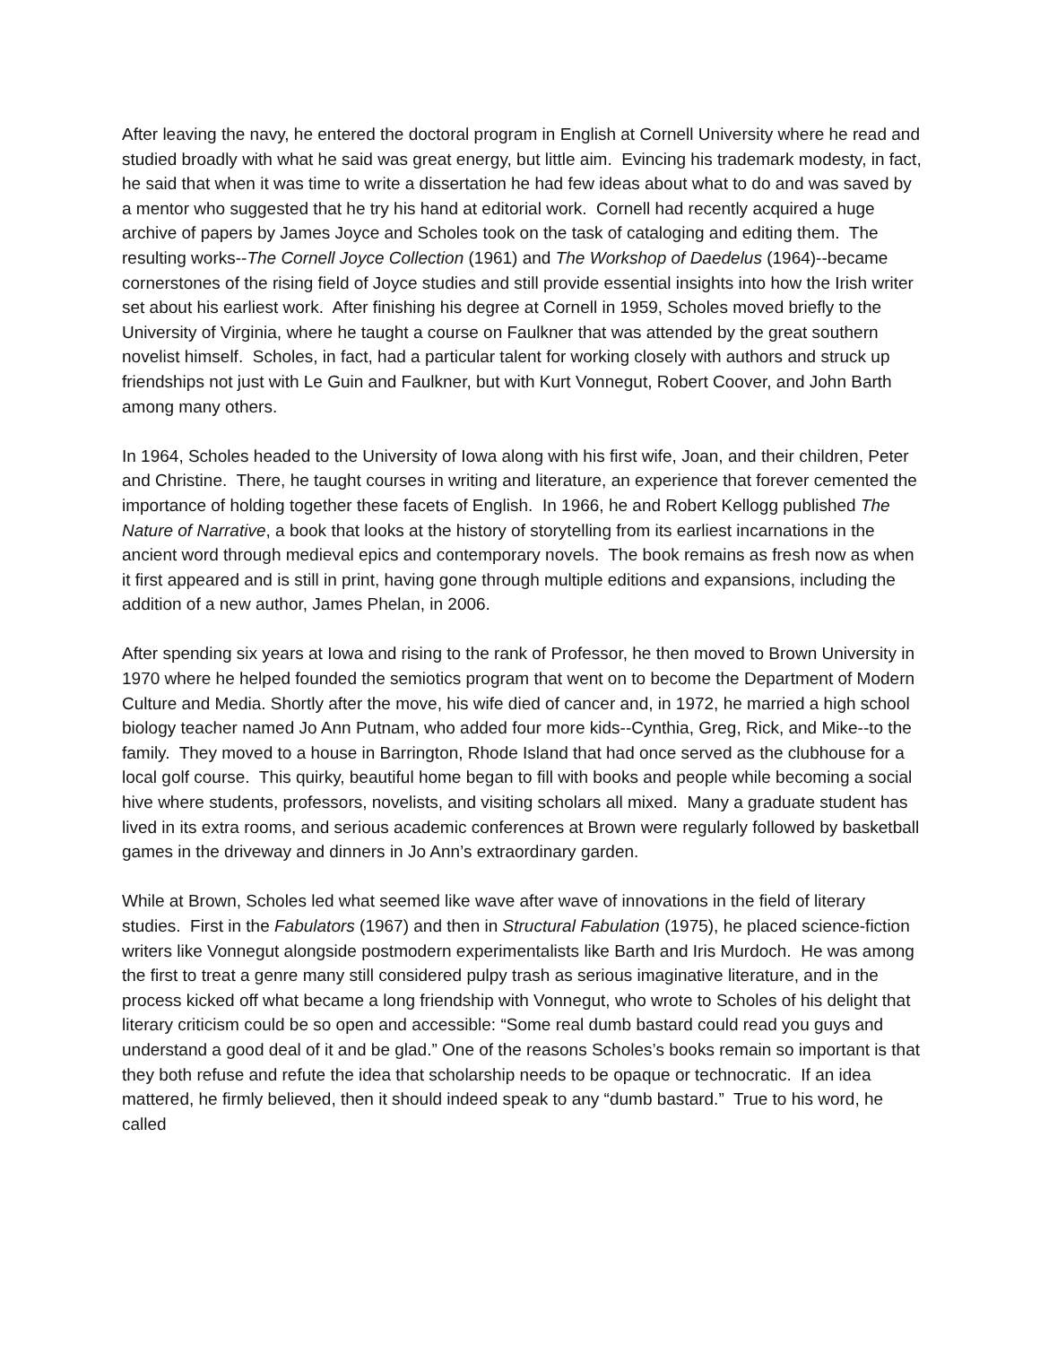After leaving the navy, he entered the doctoral program in English at Cornell University where he read and studied broadly with what he said was great energy, but little aim. Evincing his trademark modesty, in fact, he said that when it was time to write a dissertation he had few ideas about what to do and was saved by a mentor who suggested that he try his hand at editorial work. Cornell had recently acquired a huge archive of papers by James Joyce and Scholes took on the task of cataloging and editing them. The resulting works--The Cornell Joyce Collection (1961) and The Workshop of Daedelus (1964)--became cornerstones of the rising field of Joyce studies and still provide essential insights into how the Irish writer set about his earliest work. After finishing his degree at Cornell in 1959, Scholes moved briefly to the University of Virginia, where he taught a course on Faulkner that was attended by the great southern novelist himself. Scholes, in fact, had a particular talent for working closely with authors and struck up friendships not just with Le Guin and Faulkner, but with Kurt Vonnegut, Robert Coover, and John Barth among many others.
In 1964, Scholes headed to the University of Iowa along with his first wife, Joan, and their children, Peter and Christine. There, he taught courses in writing and literature, an experience that forever cemented the importance of holding together these facets of English. In 1966, he and Robert Kellogg published The Nature of Narrative, a book that looks at the history of storytelling from its earliest incarnations in the ancient word through medieval epics and contemporary novels. The book remains as fresh now as when it first appeared and is still in print, having gone through multiple editions and expansions, including the addition of a new author, James Phelan, in 2006.
After spending six years at Iowa and rising to the rank of Professor, he then moved to Brown University in 1970 where he helped founded the semiotics program that went on to become the Department of Modern Culture and Media. Shortly after the move, his wife died of cancer and, in 1972, he married a high school biology teacher named Jo Ann Putnam, who added four more kids--Cynthia, Greg, Rick, and Mike--to the family. They moved to a house in Barrington, Rhode Island that had once served as the clubhouse for a local golf course. This quirky, beautiful home began to fill with books and people while becoming a social hive where students, professors, novelists, and visiting scholars all mixed. Many a graduate student has lived in its extra rooms, and serious academic conferences at Brown were regularly followed by basketball games in the driveway and dinners in Jo Ann’s extraordinary garden.
While at Brown, Scholes led what seemed like wave after wave of innovations in the field of literary studies. First in the Fabulators (1967) and then in Structural Fabulation (1975), he placed science-fiction writers like Vonnegut alongside postmodern experimentalists like Barth and Iris Murdoch. He was among the first to treat a genre many still considered pulpy trash as serious imaginative literature, and in the process kicked off what became a long friendship with Vonnegut, who wrote to Scholes of his delight that literary criticism could be so open and accessible: “Some real dumb bastard could read you guys and understand a good deal of it and be glad.” One of the reasons Scholes’s books remain so important is that they both refuse and refute the idea that scholarship needs to be opaque or technocratic. If an idea mattered, he firmly believed, then it should indeed speak to any “dumb bastard.” True to his word, he called